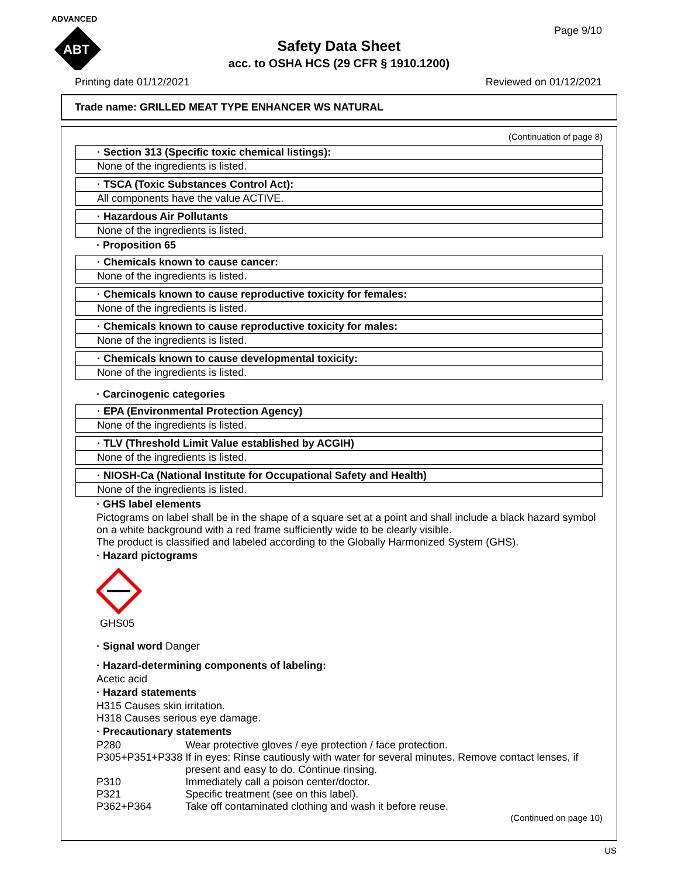ADVANCED
ABT
Page 9/10
Safety Data Sheet
acc. to OSHA HCS (29 CFR § 1910.1200)
Printing date 01/12/2021 Reviewed on 01/12/2021
Trade name: GRILLED MEAT TYPE ENHANCER WS NATURAL
(Continuation of page 8)
· Section 313 (Specific toxic chemical listings):
None of the ingredients is listed.
· TSCA (Toxic Substances Control Act):
All components have the value ACTIVE.
· Hazardous Air Pollutants
None of the ingredients is listed.
· Proposition 65
· Chemicals known to cause cancer:
None of the ingredients is listed.
· Chemicals known to cause reproductive toxicity for females:
None of the ingredients is listed.
· Chemicals known to cause reproductive toxicity for males:
None of the ingredients is listed.
· Chemicals known to cause developmental toxicity:
None of the ingredients is listed.
· Carcinogenic categories
· EPA (Environmental Protection Agency)
None of the ingredients is listed.
· TLV (Threshold Limit Value established by ACGIH)
None of the ingredients is listed.
· NIOSH-Ca (National Institute for Occupational Safety and Health)
None of the ingredients is listed.
· GHS label elements
Pictograms on label shall be in the shape of a square set at a point and shall include a black hazard symbol on a white background with a red frame sufficiently wide to be clearly visible.
The product is classified and labeled according to the Globally Harmonized System (GHS).
· Hazard pictograms
GHS05
· Signal word Danger
· Hazard-determining components of labeling:
Acetic acid
· Hazard statements
H315 Causes skin irritation.
H318 Causes serious eye damage.
· Precautionary statements
| P280 | Wear protective gloves / eye protection / face protection. |
| P305+P351+P338 | If in eyes: Rinse cautiously with water for several minutes. Remove contact lenses, if present and easy to do. Continue rinsing. |
| P310 | Immediately call a poison center/doctor. |
| P321 | Specific treatment (see on this label). |
| P362+P364 | Take off contaminated clothing and wash it before reuse. |
(Continued on page 10)
US